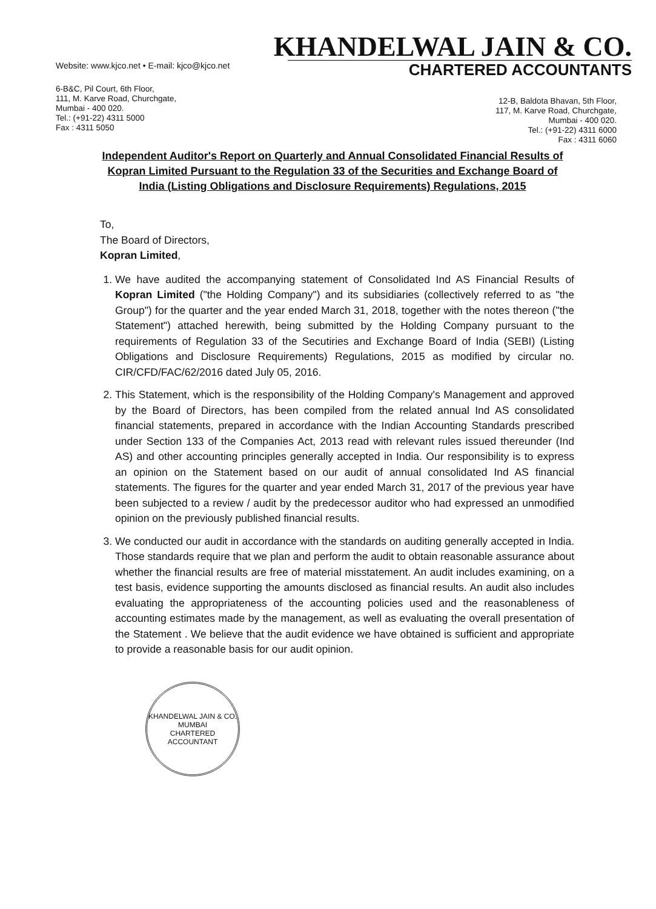Website: www.kjco.net • E-mail: kjco@kjco.net
KHANDELWAL JAIN & CO.
CHARTERED ACCOUNTANTS
6-B&C, Pil Court, 6th Floor,
111, M. Karve Road, Churchgate,
Mumbai - 400 020.
Tel.: (+91-22) 4311 5000
Fax : 4311 5050
12-B, Baldota Bhavan, 5th Floor,
117, M. Karve Road, Churchgate,
Mumbai - 400 020.
Tel.: (+91-22) 4311 6000
Fax : 4311 6060
Independent Auditor's Report on Quarterly and Annual Consolidated Financial Results of Kopran Limited Pursuant to the Regulation 33 of the Securities and Exchange Board of India (Listing Obligations and Disclosure Requirements) Regulations, 2015
To,
The Board of Directors,
Kopran Limited,
1. We have audited the accompanying statement of Consolidated Ind AS Financial Results of Kopran Limited ("the Holding Company") and its subsidiaries (collectively referred to as "the Group") for the quarter and the year ended March 31, 2018, together with the notes thereon ("the Statement") attached herewith, being submitted by the Holding Company pursuant to the requirements of Regulation 33 of the Secutiries and Exchange Board of India (SEBI) (Listing Obligations and Disclosure Requirements) Regulations, 2015 as modified by circular no. CIR/CFD/FAC/62/2016 dated July 05, 2016.
2. This Statement, which is the responsibility of the Holding Company's Management and approved by the Board of Directors, has been compiled from the related annual Ind AS consolidated financial statements, prepared in accordance with the Indian Accounting Standards prescribed under Section 133 of the Companies Act, 2013 read with relevant rules issued thereunder (Ind AS) and other accounting principles generally accepted in India. Our responsibility is to express an opinion on the Statement based on our audit of annual consolidated Ind AS financial statements. The figures for the quarter and year ended March 31, 2017 of the previous year have been subjected to a review / audit by the predecessor auditor who had expressed an unmodified opinion on the previously published financial results.
3. We conducted our audit in accordance with the standards on auditing generally accepted in India. Those standards require that we plan and perform the audit to obtain reasonable assurance about whether the financial results are free of material misstatement. An audit includes examining, on a test basis, evidence supporting the amounts disclosed as financial results. An audit also includes evaluating the appropriateness of the accounting policies used and the reasonableness of accounting estimates made by the management, as well as evaluating the overall presentation of the Statement . We believe that the audit evidence we have obtained is sufficient and appropriate to provide a reasonable basis for our audit opinion.
KHANDELWAL JAIN & CO.
MUMBAI
CHARTERED ACCOUNTANT